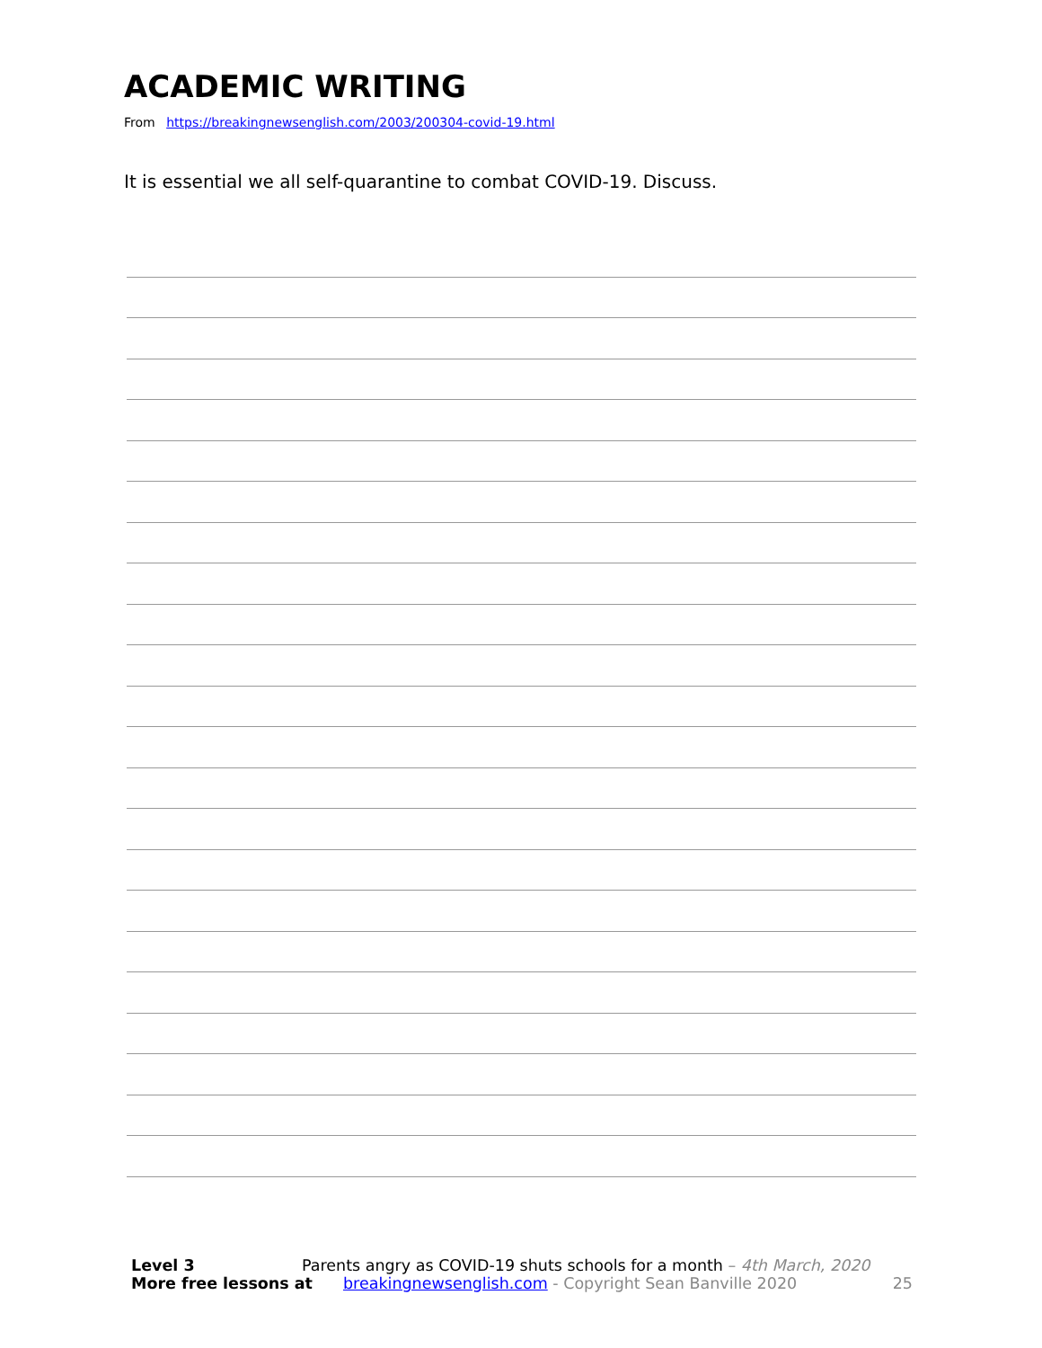ACADEMIC WRITING
From https://breakingnewsenglish.com/2003/200304-covid-19.html
It is essential we all self-quarantine to combat COVID-19. Discuss.
Level 3 Parents angry as COVID-19 shuts schools for a month – 4th March, 2020
More free lessons at breakingnewsenglish.com - Copyright Sean Banville 2020 25